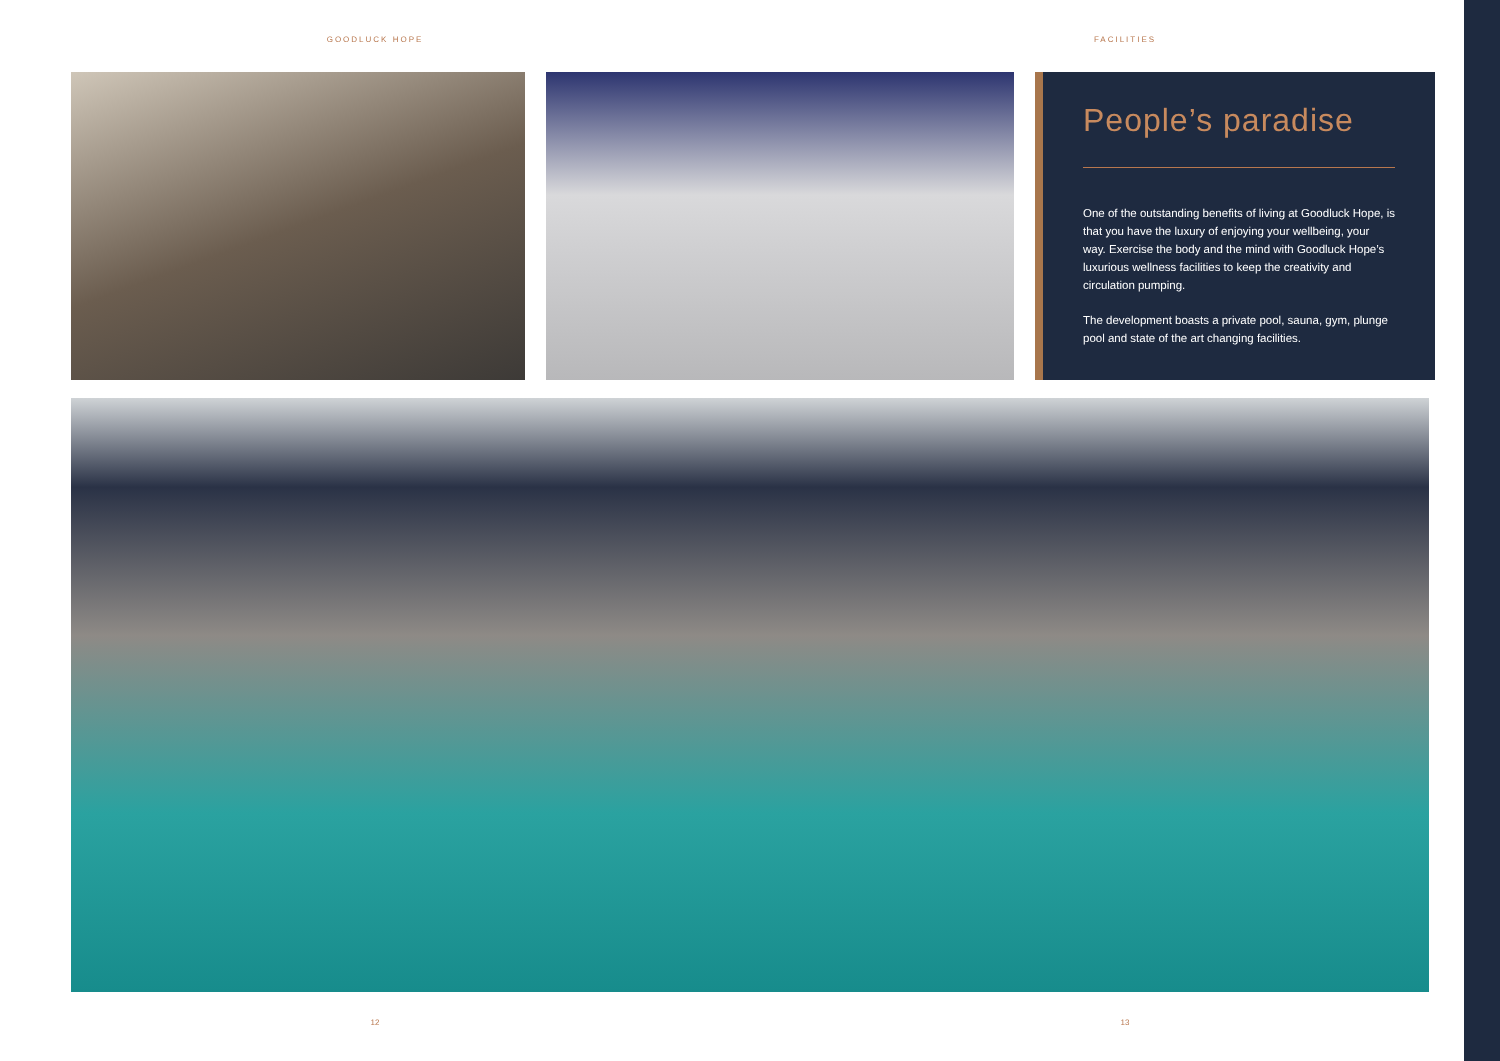GOODLUCK HOPE FACILITIES
People’s paradise
One of the outstanding benefits of living at Goodluck Hope, is that you have the luxury of enjoying your wellbeing, your way. Exercise the body and the mind with Goodluck Hope’s luxurious wellness facilities to keep the creativity and circulation pumping.
The development boasts a private pool, sauna, gym, plunge pool and state of the art changing facilities.
12 13